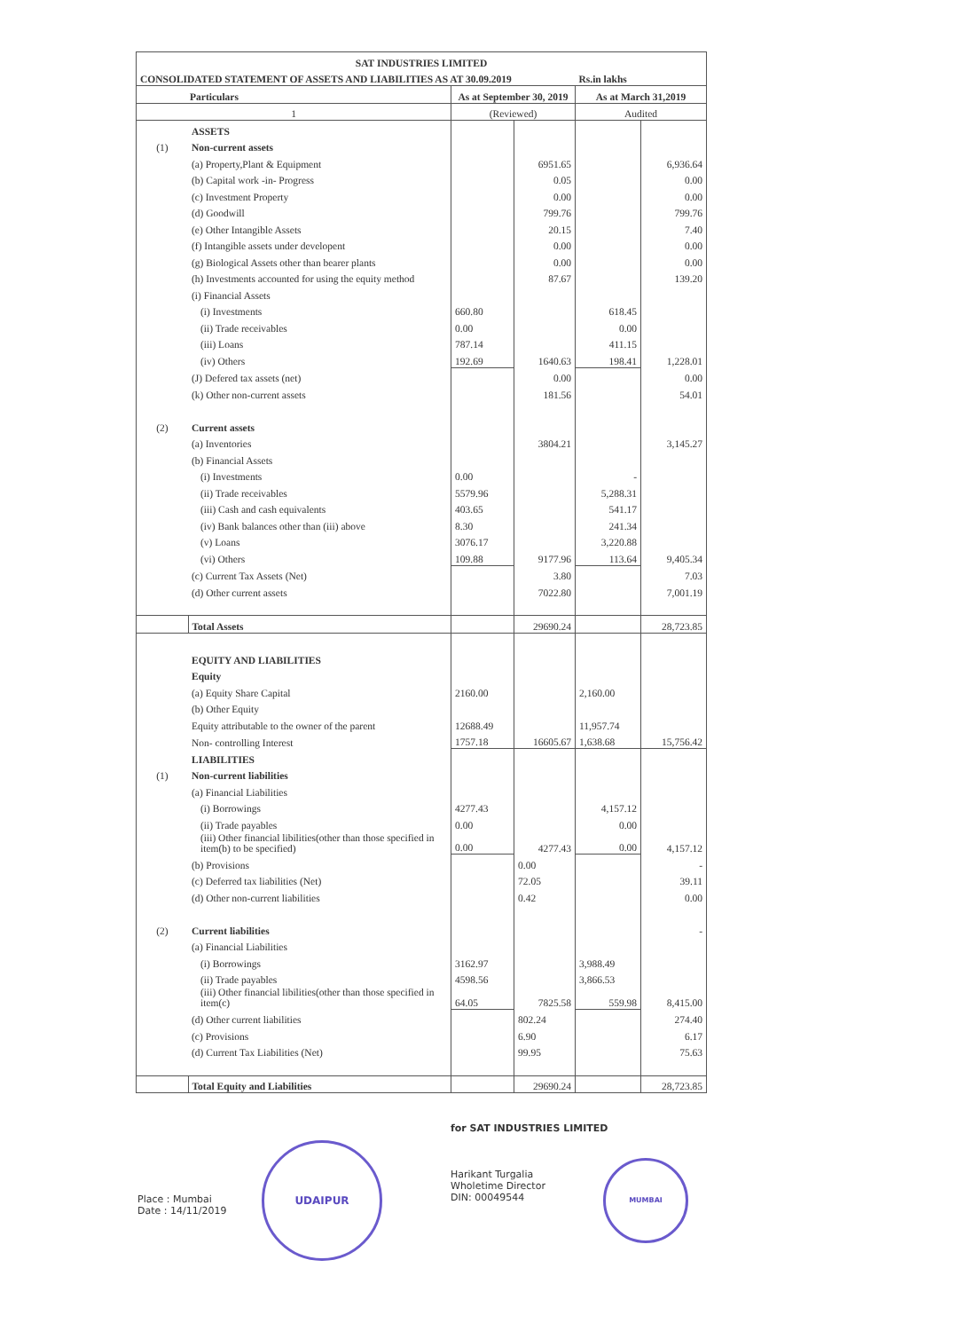| SAT INDUSTRIES LIMITED | | | | | |
| CONSOLIDATED STATEMENT OF ASSETS AND LIABILITIES AS AT 30.09.2019 | | | | Rs.in lakhs | |
| Particulars | | As at September 30, 2019 | | As at March 31,2019 | |
| 1 | | (Reviewed) | | Audited | |
| | ASSETS | | | | |
| (1) | Non-current assets | | | | |
| | (a) Property,Plant & Equipment | | 6951.65 | | 6,936.64 |
| | (b) Capital work -in- Progress | | 0.05 | | 0.00 |
| | (c) Investment Property | | 0.00 | | 0.00 |
| | (d) Goodwill | | 799.76 | | 799.76 |
| | (e) Other Intangible Assets | | 20.15 | | 7.40 |
| | (f) Intangible assets under developent | | 0.00 | | 0.00 |
| | (g) Biological Assets other than bearer plants | | 0.00 | | 0.00 |
| | (h) Investments accounted for using the equity method | | 87.67 | | 139.20 |
| | (i) Financial Assets | | | | |
| | (i) Investments | 660.80 | | 618.45 | |
| | (ii) Trade receivables | 0.00 | | 0.00 | |
| | (iii) Loans | 787.14 | | 411.15 | |
| | (iv) Others | 192.69 | 1640.63 | 198.41 | 1,228.01 |
| | (J) Defered tax assets (net) | | 0.00 | | 0.00 |
| | (k) Other non-current assets | | 181.56 | | 54.01 |
| (2) | Current assets | | | | |
| | (a) Inventories | | 3804.21 | | 3,145.27 |
| | (b) Financial Assets | | | | |
| | (i) Investments | 0.00 | | - | |
| | (ii) Trade receivables | 5579.96 | | 5,288.31 | |
| | (iii) Cash and cash equivalents | 403.65 | | 541.17 | |
| | (iv) Bank balances other than (iii) above | 8.30 | | 241.34 | |
| | (v) Loans | 3076.17 | | 3,220.88 | |
| | (vi) Others | 109.88 | 9177.96 | 113.64 | 9,405.34 |
| | (c) Current Tax Assets (Net) | | 3.80 | | 7.03 |
| | (d) Other current assets | | 7022.80 | | 7,001.19 |
| | Total Assets | | 29690.24 | | 28,723.85 |
| | EQUITY AND LIABILITIES | | | | |
| | Equity | | | | |
| | (a) Equity Share Capital | 2160.00 | | 2,160.00 | |
| | (b) Other Equity | | | | |
| | Equity attributable to the owner of the parent | 12688.49 | | 11,957.74 | |
| | Non- controlling Interest | 1757.18 | 16605.67 | 1,638.68 | 15,756.42 |
| | LIABILITIES | | | | |
| (1) | Non-current liabilities | | | | |
| | (a) Financial Liabilities | | | | |
| | (i) Borrowings | 4277.43 | | 4,157.12 | |
| | (ii) Trade payables | 0.00 | | 0.00 | |
| | (iii) Other financial libilities(other than those specified in item(b) to be specified) | 0.00 | 4277.43 | 0.00 | 4,157.12 |
| | (b) Provisions | | 0.00 | | - |
| | (c) Deferred tax liabilities (Net) | | 72.05 | | 39.11 |
| | (d) Other non-current liabilities | | 0.42 | | 0.00 |
| (2) | Current liabilities | | | | - |
| | (a) Financial Liabilities | | | | |
| | (i) Borrowings | 3162.97 | | 3,988.49 | |
| | (ii) Trade payables | 4598.56 | | 3,866.53 | |
| | (iii) Other financial libilities(other than those specified in item(c) | 64.05 | 7825.58 | 559.98 | 8,415.00 |
| | (d) Other current liabilities | | 802.24 | | 274.40 |
| | (c) Provisions | | 6.90 | | 6.17 |
| | (d) Current Tax Liabilities (Net) | | 99.95 | | 75.63 |
| | Total Equity and Liabilities | | 29690.24 | | 28,723.85 |
Place : Mumbai
Date : 14/11/2019
UDAIPUR
for SAT INDUSTRIES LIMITED
Harikant Turgalia
Wholetime Director
DIN: 00049544
MUMBAI